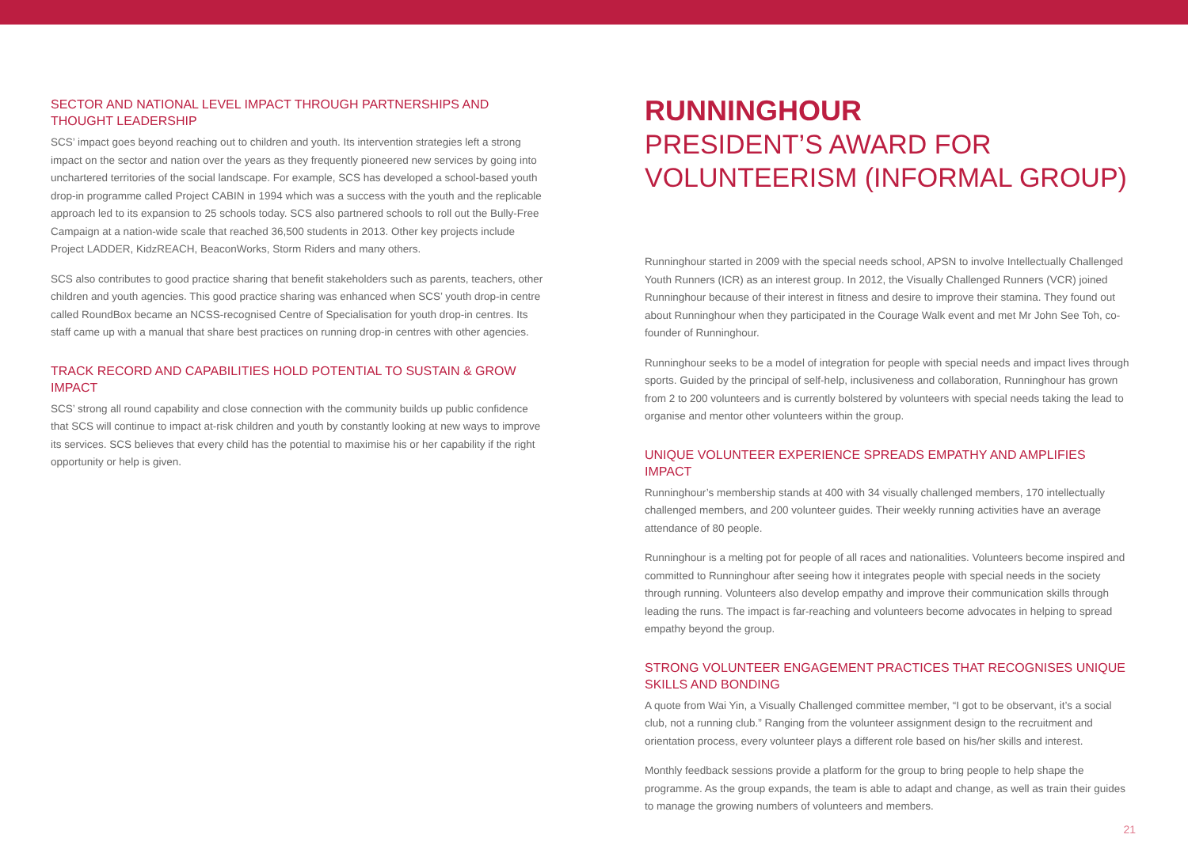SECTOR AND NATIONAL LEVEL IMPACT THROUGH PARTNERSHIPS AND THOUGHT LEADERSHIP
SCS’ impact goes beyond reaching out to children and youth. Its intervention strategies left a strong impact on the sector and nation over the years as they frequently pioneered new services by going into unchartered territories of the social landscape. For example, SCS has developed a school-based youth drop-in programme called Project CABIN in 1994 which was a success with the youth and the replicable approach led to its expansion to 25 schools today. SCS also partnered schools to roll out the Bully-Free Campaign at a nation-wide scale that reached 36,500 students in 2013. Other key projects include Project LADDER, KidzREACH, BeaconWorks, Storm Riders and many others.
SCS also contributes to good practice sharing that benefit stakeholders such as parents, teachers, other children and youth agencies. This good practice sharing was enhanced when SCS’ youth drop-in centre called RoundBox became an NCSS-recognised Centre of Specialisation for youth drop-in centres. Its staff came up with a manual that share best practices on running drop-in centres with other agencies.
TRACK RECORD AND CAPABILITIES HOLD POTENTIAL TO SUSTAIN & GROW IMPACT
SCS’ strong all round capability and close connection with the community builds up public confidence that SCS will continue to impact at-risk children and youth by constantly looking at new ways to improve its services. SCS believes that every child has the potential to maximise his or her capability if the right opportunity or help is given.
RUNNINGHOUR
PRESIDENT’S AWARD FOR VOLUNTEERISM (INFORMAL GROUP)
Runninghour started in 2009 with the special needs school, APSN to involve Intellectually Challenged Youth Runners (ICR) as an interest group. In 2012, the Visually Challenged Runners (VCR) joined Runninghour because of their interest in fitness and desire to improve their stamina. They found out about Runninghour when they participated in the Courage Walk event and met Mr John See Toh, co-founder of Runninghour.
Runninghour seeks to be a model of integration for people with special needs and impact lives through sports. Guided by the principal of self-help, inclusiveness and collaboration, Runninghour has grown from 2 to 200 volunteers and is currently bolstered by volunteers with special needs taking the lead to organise and mentor other volunteers within the group.
UNIQUE VOLUNTEER EXPERIENCE SPREADS EMPATHY AND AMPLIFIES IMPACT
Runninghour’s membership stands at 400 with 34 visually challenged members, 170 intellectually challenged members, and 200 volunteer guides. Their weekly running activities have an average attendance of 80 people.
Runninghour is a melting pot for people of all races and nationalities. Volunteers become inspired and committed to Runninghour after seeing how it integrates people with special needs in the society through running. Volunteers also develop empathy and improve their communication skills through leading the runs. The impact is far-reaching and volunteers become advocates in helping to spread empathy beyond the group.
STRONG VOLUNTEER ENGAGEMENT PRACTICES THAT RECOGNISES UNIQUE SKILLS AND BONDING
A quote from Wai Yin, a Visually Challenged committee member, “I got to be observant, it’s a social club, not a running club.” Ranging from the volunteer assignment design to the recruitment and orientation process, every volunteer plays a different role based on his/her skills and interest.
Monthly feedback sessions provide a platform for the group to bring people to help shape the programme. As the group expands, the team is able to adapt and change, as well as train their guides to manage the growing numbers of volunteers and members.
21